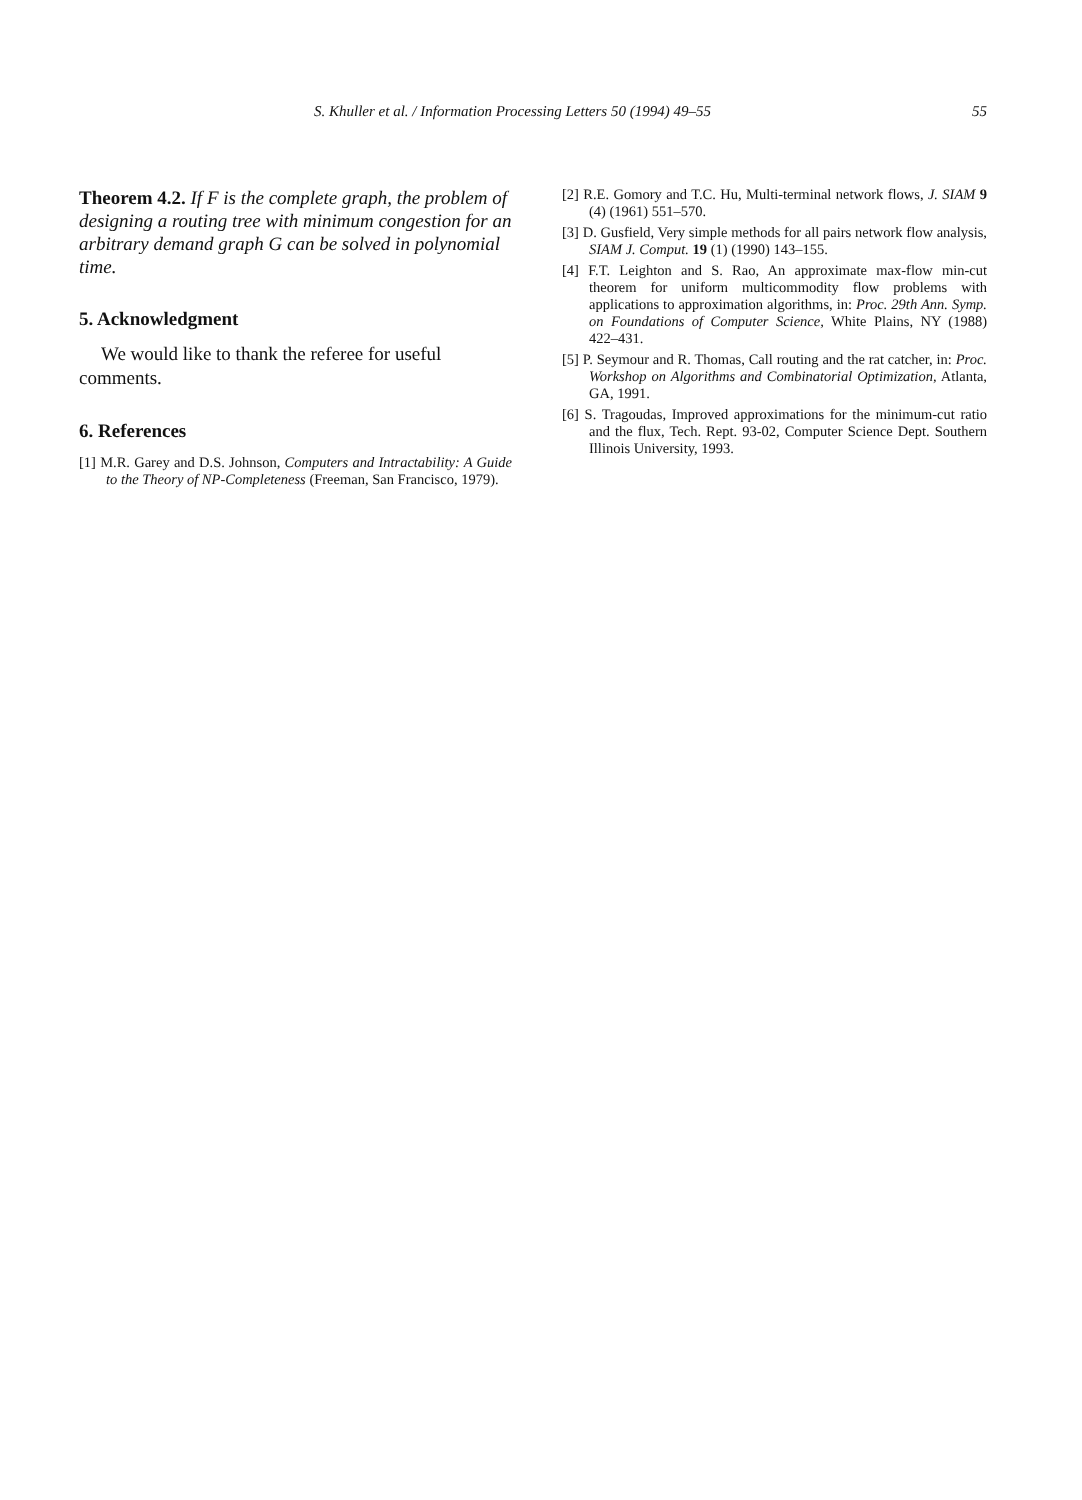S. Khuller et al. / Information Processing Letters 50 (1994) 49–55 55
Theorem 4.2. If F is the complete graph, the problem of designing a routing tree with minimum congestion for an arbitrary demand graph G can be solved in polynomial time.
5. Acknowledgment
We would like to thank the referee for useful comments.
6. References
[1] M.R. Garey and D.S. Johnson, Computers and Intractability: A Guide to the Theory of NP-Completeness (Freeman, San Francisco, 1979).
[2] R.E. Gomory and T.C. Hu, Multi-terminal network flows, J. SIAM 9 (4) (1961) 551–570.
[3] D. Gusfield, Very simple methods for all pairs network flow analysis, SIAM J. Comput. 19 (1) (1990) 143–155.
[4] F.T. Leighton and S. Rao, An approximate max-flow min-cut theorem for uniform multicommodity flow problems with applications to approximation algorithms, in: Proc. 29th Ann. Symp. on Foundations of Computer Science, White Plains, NY (1988) 422–431.
[5] P. Seymour and R. Thomas, Call routing and the rat catcher, in: Proc. Workshop on Algorithms and Combinatorial Optimization, Atlanta, GA, 1991.
[6] S. Tragoudas, Improved approximations for the minimum-cut ratio and the flux, Tech. Rept. 93-02, Computer Science Dept. Southern Illinois University, 1993.